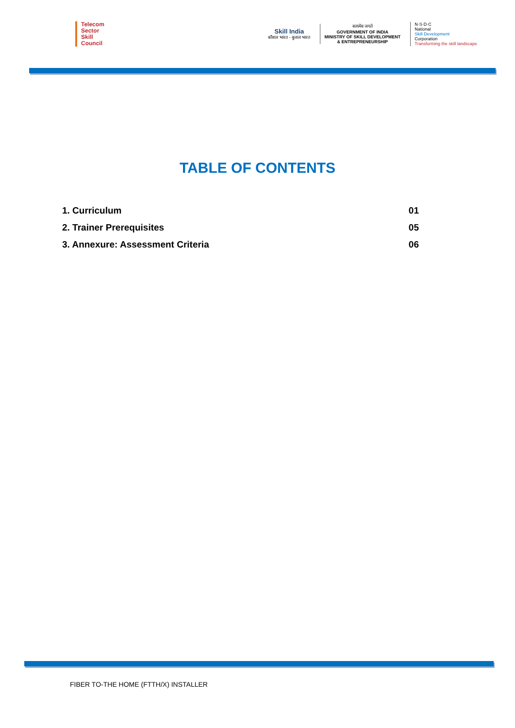Telecom
Sector
Skill
Council
Skill India
कौशल भारत - कुशल भारत
सत्यमेव जयते
GOVERNMENT OF INDIA
MINISTRY OF SKILL DEVELOPMENT
& ENTREPRENEURSHIP
N·S·D·C
National
Skill Development
Corporation
Transforming the skill landscape
TABLE OF CONTENTS
1. Curriculum 01
2. Trainer Prerequisites 05
3. Annexure: Assessment Criteria 06
FIBER TO-THE HOME (FTTH/X) INSTALLER